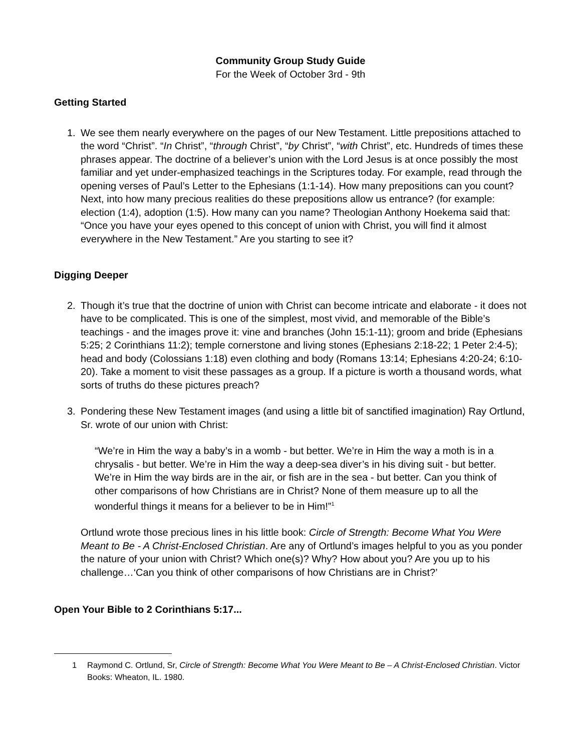Community Group Study Guide
For the Week of October 3rd - 9th
Getting Started
1. We see them nearly everywhere on the pages of our New Testament. Little prepositions attached to the word “Christ”. “In Christ”, “through Christ”, “by Christ”, “with Christ”, etc. Hundreds of times these phrases appear. The doctrine of a believer’s union with the Lord Jesus is at once possibly the most familiar and yet under-emphasized teachings in the Scriptures today. For example, read through the opening verses of Paul’s Letter to the Ephesians (1:1-14). How many prepositions can you count? Next, into how many precious realities do these prepositions allow us entrance? (for example: election (1:4), adoption (1:5). How many can you name? Theologian Anthony Hoekema said that: “Once you have your eyes opened to this concept of union with Christ, you will find it almost everywhere in the New Testament.” Are you starting to see it?
Digging Deeper
2. Though it’s true that the doctrine of union with Christ can become intricate and elaborate - it does not have to be complicated. This is one of the simplest, most vivid, and memorable of the Bible’s teachings - and the images prove it: vine and branches (John 15:1-11); groom and bride (Ephesians 5:25; 2 Corinthians 11:2); temple cornerstone and living stones (Ephesians 2:18-22; 1 Peter 2:4-5); head and body (Colossians 1:18) even clothing and body (Romans 13:14; Ephesians 4:20-24; 6:10-20). Take a moment to visit these passages as a group. If a picture is worth a thousand words, what sorts of truths do these pictures preach?
3. Pondering these New Testament images (and using a little bit of sanctified imagination) Ray Ortlund, Sr. wrote of our union with Christ:
“We’re in Him the way a baby’s in a womb - but better. We’re in Him the way a moth is in a chrysalis - but better. We’re in Him the way a deep-sea diver’s in his diving suit - but better. We’re in Him the way birds are in the air, or fish are in the sea - but better. Can you think of other comparisons of how Christians are in Christ? None of them measure up to all the wonderful things it means for a believer to be in Him!”<sup>1</sup>
Ortlund wrote those precious lines in his little book: Circle of Strength: Become What You Were Meant to Be - A Christ-Enclosed Christian. Are any of Ortlund’s images helpful to you as you ponder the nature of your union with Christ? Which one(s)? Why? How about you? Are you up to his challenge…‘Can you think of other comparisons of how Christians are in Christ?’
Open Your Bible to 2 Corinthians 5:17...
1 Raymond C. Ortlund, Sr, Circle of Strength: Become What You Were Meant to Be – A Christ-Enclosed Christian. Victor Books: Wheaton, IL. 1980.